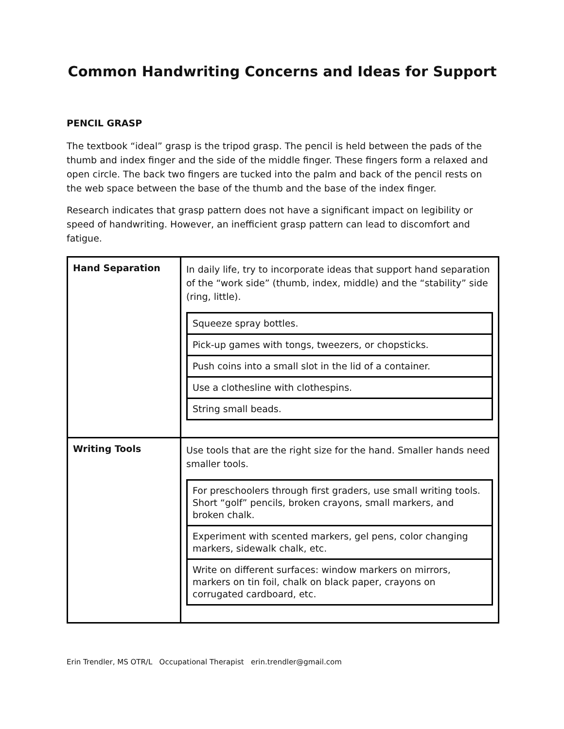Common Handwriting Concerns and Ideas for Support
PENCIL GRASP
The textbook “ideal” grasp is the tripod grasp. The pencil is held between the pads of the thumb and index finger and the side of the middle finger. These fingers form a relaxed and open circle. The back two fingers are tucked into the palm and back of the pencil rests on the web space between the base of the thumb and the base of the index finger.
Research indicates that grasp pattern does not have a significant impact on legibility or speed of handwriting. However, an inefficient grasp pattern can lead to discomfort and fatigue.
| Hand Separation | In daily life, try to incorporate ideas that support hand separation of the “work side” (thumb, index, middle) and the “stability” side (ring, little). / Squeeze spray bottles. / / Pick-up games with tongs, tweezers, or chopsticks. / / Push coins into a small slot in the lid of a container. / / Use a clothesline with clothespins. / / String small beads. / |
| Writing Tools | Use tools that are the right size for the hand. Smaller hands need smaller tools. / For preschoolers through first graders, use small writing tools. Short “golf” pencils, broken crayons, small markers, and broken chalk. / / Experiment with scented markers, gel pens, color changing markers, sidewalk chalk, etc. / / Write on different surfaces: window markers on mirrors, markers on tin foil, chalk on black paper, crayons on corrugated cardboard, etc. / |
Erin Trendler, MS OTR/L Occupational Therapist erin.trendler@gmail.com